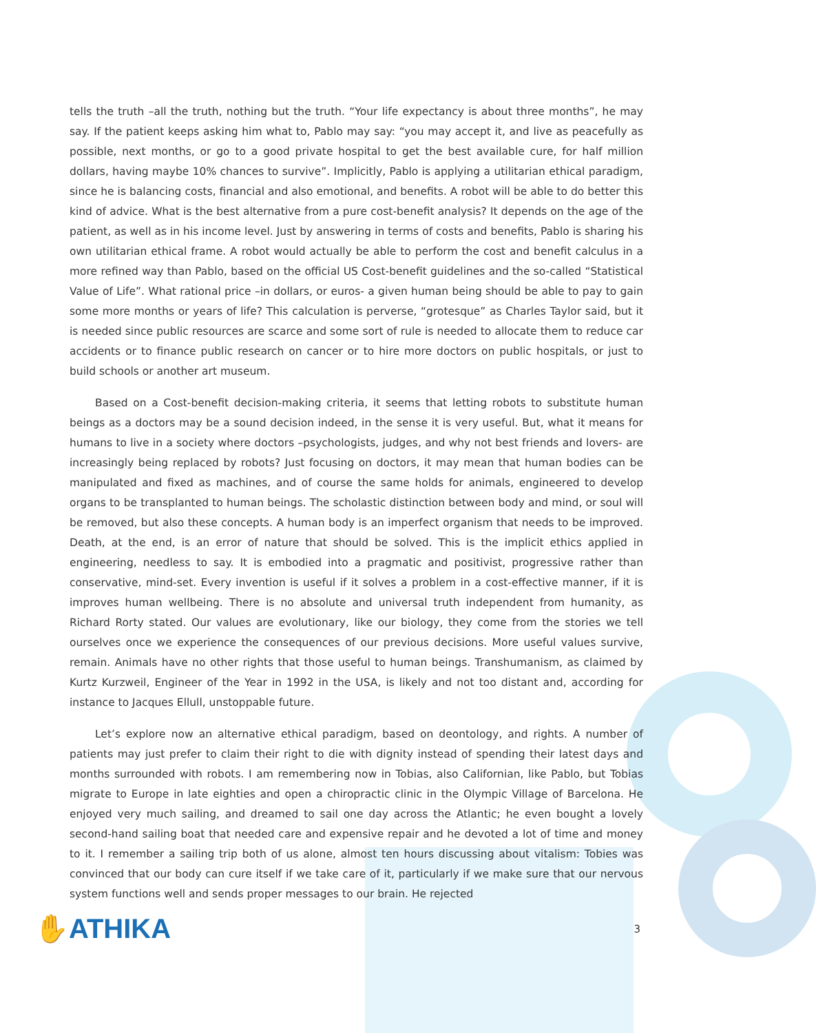tells the truth –all the truth, nothing but the truth. “Your life expectancy is about three months”, he may say. If the patient keeps asking him what to, Pablo may say: “you may accept it, and live as peacefully as possible, next months, or go to a good private hospital to get the best available cure, for half million dollars, having maybe 10% chances to survive”. Implicitly, Pablo is applying a utilitarian ethical paradigm, since he is balancing costs, financial and also emotional, and benefits. A robot will be able to do better this kind of advice. What is the best alternative from a pure cost-benefit analysis? It depends on the age of the patient, as well as in his income level. Just by answering in terms of costs and benefits, Pablo is sharing his own utilitarian ethical frame. A robot would actually be able to perform the cost and benefit calculus in a more refined way than Pablo, based on the official US Cost-benefit guidelines and the so-called “Statistical Value of Life”. What rational price –in dollars, or euros- a given human being should be able to pay to gain some more months or years of life? This calculation is perverse, “grotesque” as Charles Taylor said, but it is needed since public resources are scarce and some sort of rule is needed to allocate them to reduce car accidents or to finance public research on cancer or to hire more doctors on public hospitals, or just to build schools or another art museum.
Based on a Cost-benefit decision-making criteria, it seems that letting robots to substitute human beings as a doctors may be a sound decision indeed, in the sense it is very useful. But, what it means for humans to live in a society where doctors –psychologists, judges, and why not best friends and lovers- are increasingly being replaced by robots? Just focusing on doctors, it may mean that human bodies can be manipulated and fixed as machines, and of course the same holds for animals, engineered to develop organs to be transplanted to human beings. The scholastic distinction between body and mind, or soul will be removed, but also these concepts. A human body is an imperfect organism that needs to be improved. Death, at the end, is an error of nature that should be solved. This is the implicit ethics applied in engineering, needless to say. It is embodied into a pragmatic and positivist, progressive rather than conservative, mind-set. Every invention is useful if it solves a problem in a cost-effective manner, if it is improves human wellbeing. There is no absolute and universal truth independent from humanity, as Richard Rorty stated. Our values are evolutionary, like our biology, they come from the stories we tell ourselves once we experience the consequences of our previous decisions. More useful values survive, remain. Animals have no other rights that those useful to human beings. Transhumanism, as claimed by Kurtz Kurzweil, Engineer of the Year in 1992 in the USA, is likely and not too distant and, according for instance to Jacques Ellull, unstoppable future.
Let’s explore now an alternative ethical paradigm, based on deontology, and rights. A number of patients may just prefer to claim their right to die with dignity instead of spending their latest days and months surrounded with robots. I am remembering now in Tobias, also Californian, like Pablo, but Tobias migrate to Europe in late eighties and open a chiropractic clinic in the Olympic Village of Barcelona. He enjoyed very much sailing, and dreamed to sail one day across the Atlantic; he even bought a lovely second-hand sailing boat that needed care and expensive repair and he devoted a lot of time and money to it. I remember a sailing trip both of us alone, almost ten hours discussing about vitalism: Tobies was convinced that our body can cure itself if we take care of it, particularly if we make sure that our nervous system functions well and sends proper messages to our brain. He rejected
✋ATHIKA
3